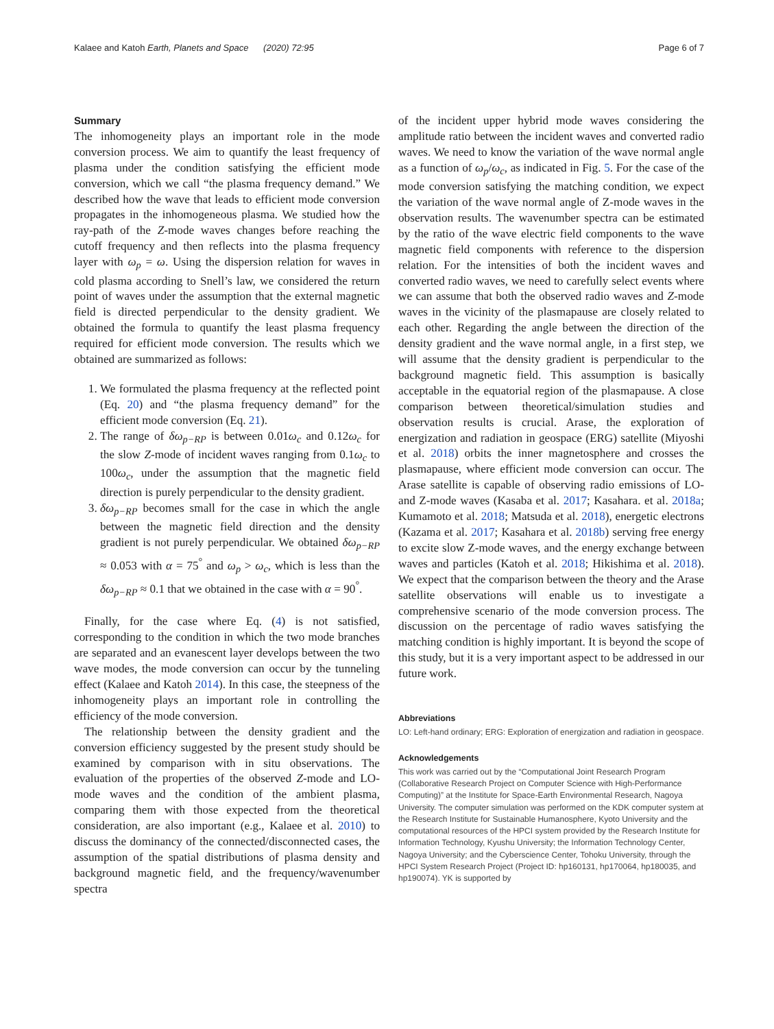Kalaee and Katoh Earth, Planets and Space (2020) 72:95 Page 6 of 7
Summary
The inhomogeneity plays an important role in the mode conversion process. We aim to quantify the least frequency of plasma under the condition satisfying the efficient mode conversion, which we call “the plasma frequency demand.” We described how the wave that leads to efficient mode conversion propagates in the inhomogeneous plasma. We studied how the ray-path of the Z-mode waves changes before reaching the cutoff frequency and then reflects into the plasma frequency layer with ω<sub>p</sub> = ω. Using the dispersion relation for waves in cold plasma according to Snell’s law, we considered the return point of waves under the assumption that the external magnetic field is directed perpendicular to the density gradient. We obtained the formula to quantify the least plasma frequency required for efficient mode conversion. The results which we obtained are summarized as follows:
1. We formulated the plasma frequency at the reflected point (Eq. 20) and “the plasma frequency demand” for the efficient mode conversion (Eq. 21).
2. The range of δω<sub>p−RP</sub> is between 0.01ω<sub>c</sub> and 0.12ω<sub>c</sub> for the slow Z-mode of incident waves ranging from 0.1ω<sub>c</sub> to 100ω<sub>c</sub>, under the assumption that the magnetic field direction is purely perpendicular to the density gradient.
3. δω<sub>p−RP</sub> becomes small for the case in which the angle between the magnetic field direction and the density gradient is not purely perpendicular. We obtained δω<sub>p−RP</sub> ≈ 0.053 with α = 75<sup>°</sup> and ω<sub>p</sub> > ω<sub>c</sub>, which is less than the δω<sub>p−RP</sub> ≈ 0.1 that we obtained in the case with α = 90<sup>°</sup>.
Finally, for the case where Eq. (4) is not satisfied, corresponding to the condition in which the two mode branches are separated and an evanescent layer develops between the two wave modes, the mode conversion can occur by the tunneling effect (Kalaee and Katoh 2014). In this case, the steepness of the inhomogeneity plays an important role in controlling the efficiency of the mode conversion.
The relationship between the density gradient and the conversion efficiency suggested by the present study should be examined by comparison with in situ observations. The evaluation of the properties of the observed Z-mode and LO-mode waves and the condition of the ambient plasma, comparing them with those expected from the theoretical consideration, are also important (e.g., Kalaee et al. 2010) to discuss the dominancy of the connected/disconnected cases, the assumption of the spatial distributions of plasma density and background magnetic field, and the frequency/wavenumber spectra
of the incident upper hybrid mode waves considering the amplitude ratio between the incident waves and converted radio waves. We need to know the variation of the wave normal angle as a function of ω<sub>p</sub>/ω<sub>c</sub>, as indicated in Fig. 5. For the case of the mode conversion satisfying the matching condition, we expect the variation of the wave normal angle of Z-mode waves in the observation results. The wavenumber spectra can be estimated by the ratio of the wave electric field components to the wave magnetic field components with reference to the dispersion relation. For the intensities of both the incident waves and converted radio waves, we need to carefully select events where we can assume that both the observed radio waves and Z-mode waves in the vicinity of the plasmapause are closely related to each other. Regarding the angle between the direction of the density gradient and the wave normal angle, in a first step, we will assume that the density gradient is perpendicular to the background magnetic field. This assumption is basically acceptable in the equatorial region of the plasmapause. A close comparison between theoretical/simulation studies and observation results is crucial. Arase, the exploration of energization and radiation in geospace (ERG) satellite (Miyoshi et al. 2018) orbits the inner magnetosphere and crosses the plasmapause, where efficient mode conversion can occur. The Arase satellite is capable of observing radio emissions of LO- and Z-mode waves (Kasaba et al. 2017; Kasahara. et al. 2018a; Kumamoto et al. 2018; Matsuda et al. 2018), energetic electrons (Kazama et al. 2017; Kasahara et al. 2018b) serving free energy to excite slow Z-mode waves, and the energy exchange between waves and particles (Katoh et al. 2018; Hikishima et al. 2018). We expect that the comparison between the theory and the Arase satellite observations will enable us to investigate a comprehensive scenario of the mode conversion process. The discussion on the percentage of radio waves satisfying the matching condition is highly important. It is beyond the scope of this study, but it is a very important aspect to be addressed in our future work.
Abbreviations
LO: Left-hand ordinary; ERG: Exploration of energization and radiation in geospace.
Acknowledgements
This work was carried out by the “Computational Joint Research Program (Collaborative Research Project on Computer Science with High-Performance Computing)” at the Institute for Space-Earth Environmental Research, Nagoya University. The computer simulation was performed on the KDK computer system at the Research Institute for Sustainable Humanosphere, Kyoto University and the computational resources of the HPCI system provided by the Research Institute for Information Technology, Kyushu University; the Information Technology Center, Nagoya University; and the Cyberscience Center, Tohoku University, through the HPCI System Research Project (Project ID: hp160131, hp170064, hp180035, and hp190074). YK is supported by